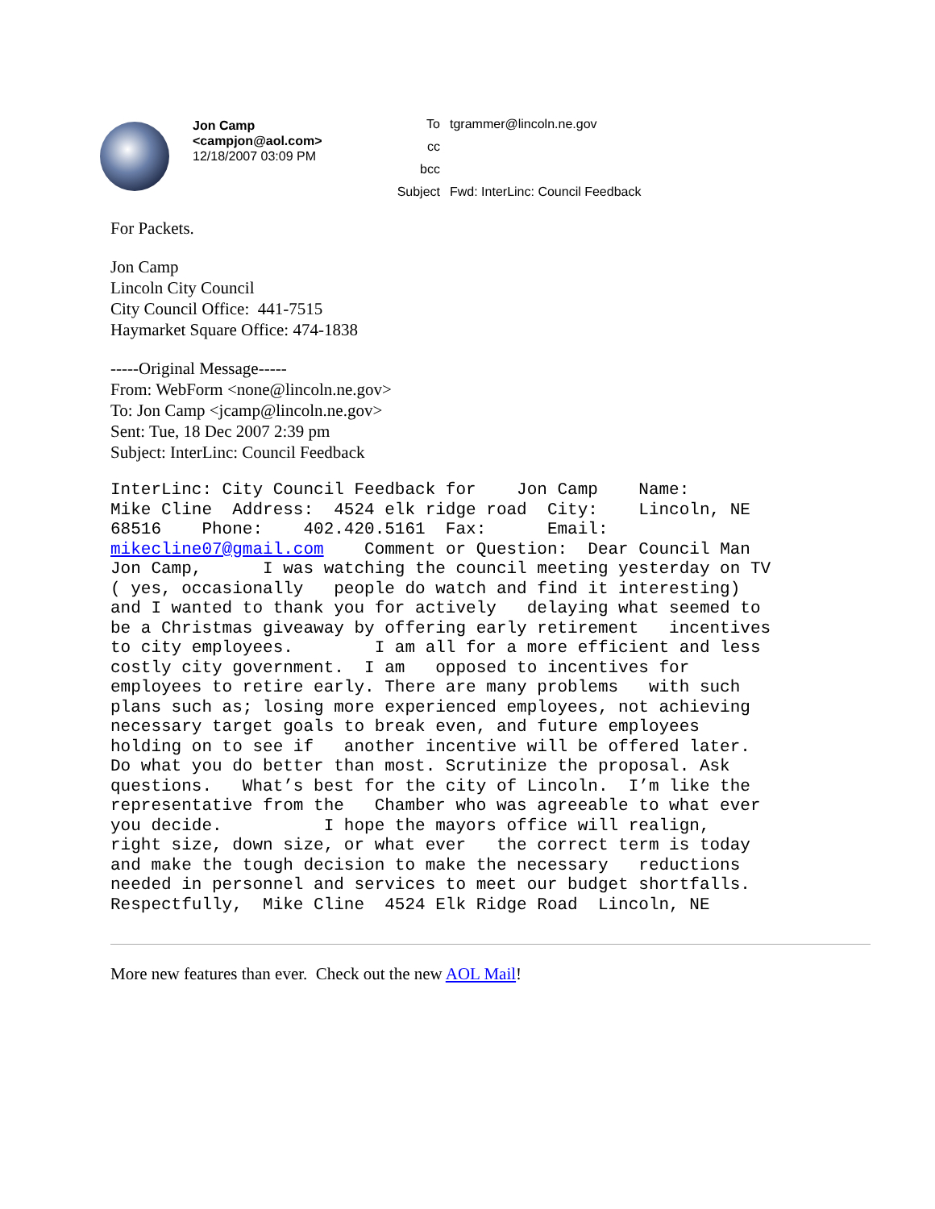Jon Camp
<campjon@aol.com>
12/18/2007 03:09 PM
| To | tgrammer@lincoln.ne.gov |
| cc | |
| bcc | |
| Subject | Fwd: InterLinc: Council Feedback |
For Packets.
Jon Camp
Lincoln City Council
City Council Office: 441-7515
Haymarket Square Office: 474-1838
-----Original Message-----
From: WebForm <none@lincoln.ne.gov>
To: Jon Camp <jcamp@lincoln.ne.gov>
Sent: Tue, 18 Dec 2007 2:39 pm
Subject: InterLinc: Council Feedback
InterLinc: City Council Feedback for    Jon Camp    Name:
Mike Cline  Address:  4524 elk ridge road  City:    Lincoln, NE
68516    Phone:    402.420.5161  Fax:      Email:
mikecline07@gmail.com    Comment or Question:  Dear Council Man
Jon Camp,      I was watching the council meeting yesterday on TV
( yes, occasionally   people do watch and find it interesting)
and I wanted to thank you for actively   delaying what seemed to
be a Christmas giveaway by offering early retirement   incentives
to city employees.        I am all for a more efficient and less
costly city government.  I am   opposed to incentives for
employees to retire early. There are many problems   with such
plans such as; losing more experienced employees, not achieving
necessary target goals to break even, and future employees
holding on to see if   another incentive will be offered later.
Do what you do better than most. Scrutinize the proposal. Ask
questions.   What’s best for the city of Lincoln.  I’m like the
representative from the   Chamber who was agreeable to what ever
you decide.          I hope the mayors office will realign,
right size, down size, or what ever   the correct term is today
and make the tough decision to make the necessary   reductions
needed in personnel and services to meet our budget shortfalls.
Respectfully,  Mike Cline  4524 Elk Ridge Road  Lincoln, NE
More new features than ever. Check out the new AOL Mail!